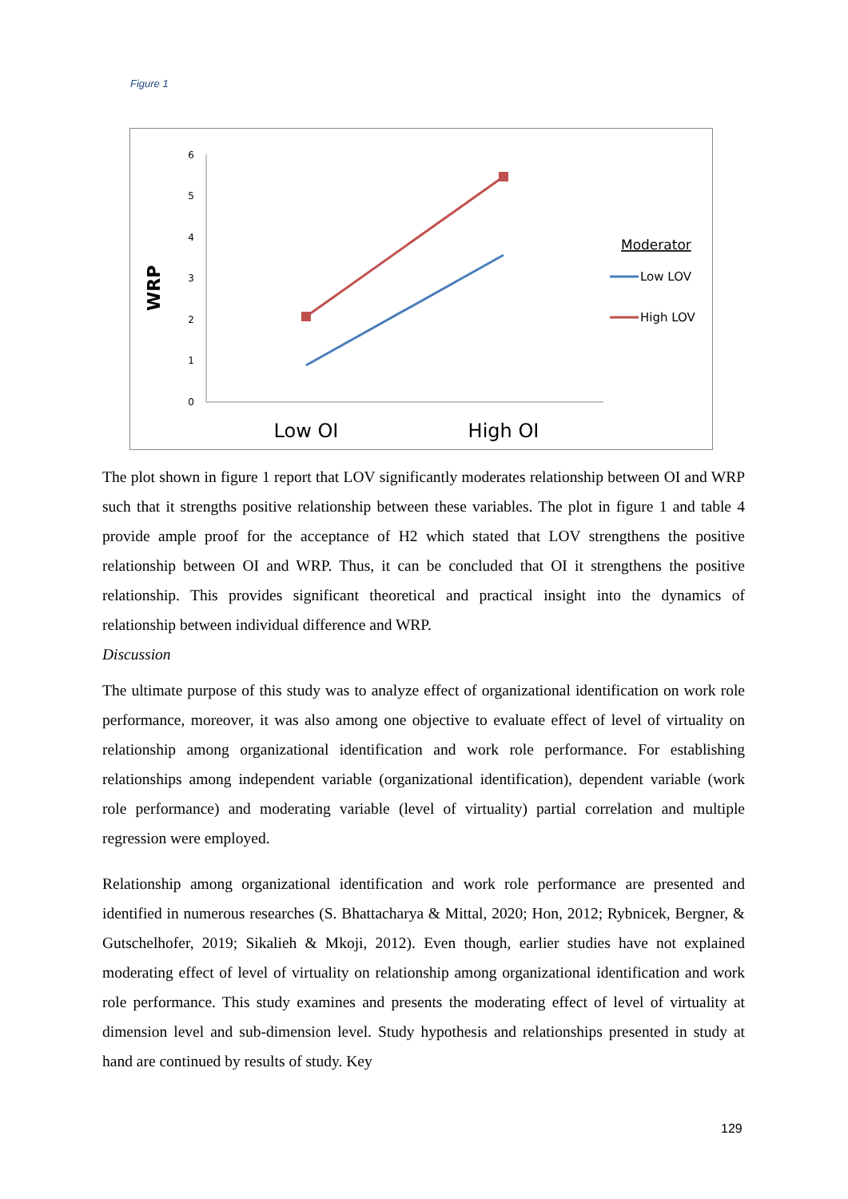Figure 1
WRP
6
5
4
3
2
1
0
Low OI
High OI
Moderator
Low LOV
High LOV
The plot shown in figure 1 report that LOV significantly moderates relationship between OI and WRP such that it strengths positive relationship between these variables. The plot in figure 1 and table 4 provide ample proof for the acceptance of H2 which stated that LOV strengthens the positive relationship between OI and WRP. Thus, it can be concluded that OI it strengthens the positive relationship. This provides significant theoretical and practical insight into the dynamics of relationship between individual difference and WRP.
Discussion
The ultimate purpose of this study was to analyze effect of organizational identification on work role performance, moreover, it was also among one objective to evaluate effect of level of virtuality on relationship among organizational identification and work role performance. For establishing relationships among independent variable (organizational identification), dependent variable (work role performance) and moderating variable (level of virtuality) partial correlation and multiple regression were employed.
Relationship among organizational identification and work role performance are presented and identified in numerous researches (S. Bhattacharya & Mittal, 2020; Hon, 2012; Rybnicek, Bergner, & Gutschelhofer, 2019; Sikalieh & Mkoji, 2012). Even though, earlier studies have not explained moderating effect of level of virtuality on relationship among organizational identification and work role performance. This study examines and presents the moderating effect of level of virtuality at dimension level and sub-dimension level. Study hypothesis and relationships presented in study at hand are continued by results of study. Key
129